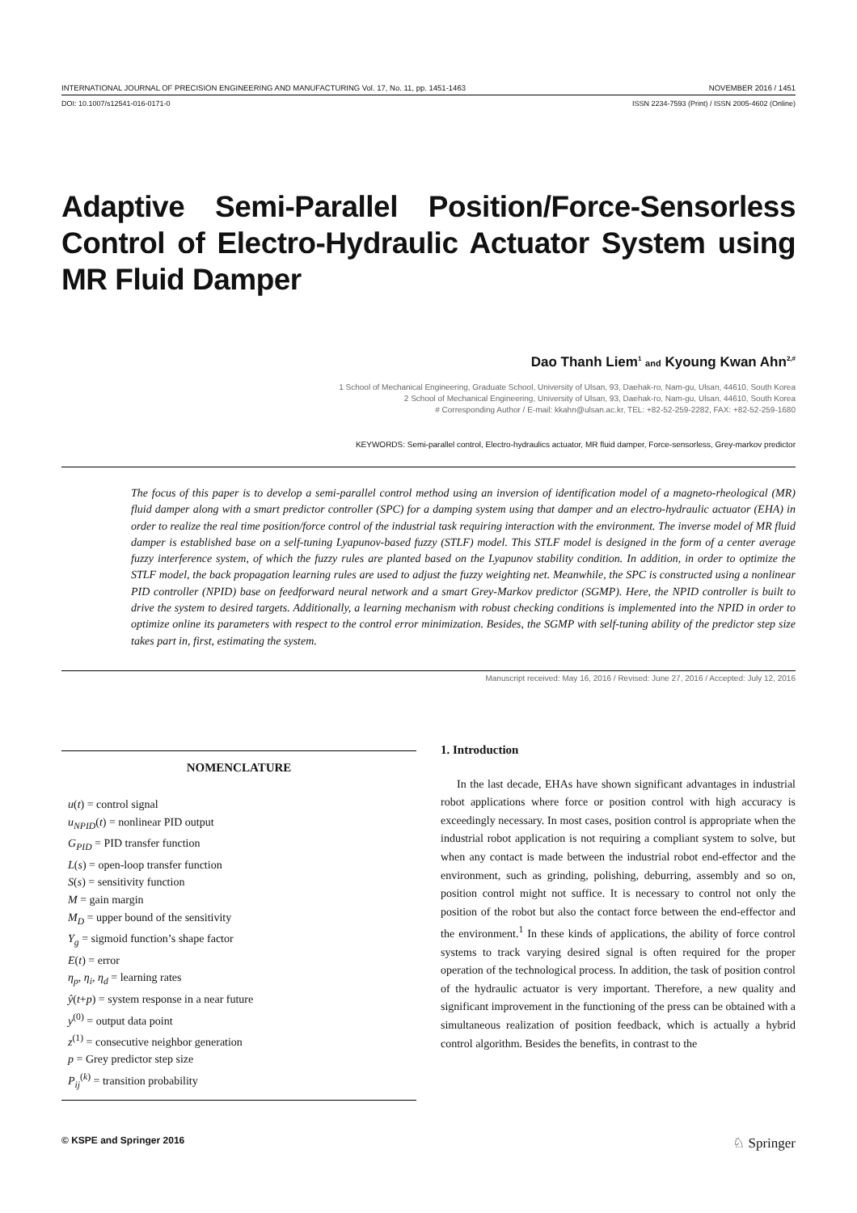INTERNATIONAL JOURNAL OF PRECISION ENGINEERING AND MANUFACTURING Vol. 17, No. 11, pp. 1451-1463 NOVEMBER 2016 / 1451
DOI: 10.1007/s12541-016-0171-0 ISSN 2234-7593 (Print) / ISSN 2005-4602 (Online)
Adaptive Semi-Parallel Position/Force-Sensorless Control of Electro-Hydraulic Actuator System using MR Fluid Damper
Dao Thanh Liem<sup>1</sup> and Kyoung Kwan Ahn<sup>2,#</sup>
1 School of Mechanical Engineering, Graduate School, University of Ulsan, 93, Daehak-ro, Nam-gu, Ulsan, 44610, South Korea
2 School of Mechanical Engineering, University of Ulsan, 93, Daehak-ro, Nam-gu, Ulsan, 44610, South Korea
# Corresponding Author / E-mail: kkahn@ulsan.ac.kr, TEL: +82-52-259-2282, FAX: +82-52-259-1680
KEYWORDS: Semi-parallel control, Electro-hydraulics actuator, MR fluid damper, Force-sensorless, Grey-markov predictor
The focus of this paper is to develop a semi-parallel control method using an inversion of identification model of a magneto-rheological (MR) fluid damper along with a smart predictor controller (SPC) for a damping system using that damper and an electro-hydraulic actuator (EHA) in order to realize the real time position/force control of the industrial task requiring interaction with the environment. The inverse model of MR fluid damper is established base on a self-tuning Lyapunov-based fuzzy (STLF) model. This STLF model is designed in the form of a center average fuzzy interference system, of which the fuzzy rules are planted based on the Lyapunov stability condition. In addition, in order to optimize the STLF model, the back propagation learning rules are used to adjust the fuzzy weighting net. Meanwhile, the SPC is constructed using a nonlinear PID controller (NPID) base on feedforward neural network and a smart Grey-Markov predictor (SGMP). Here, the NPID controller is built to drive the system to desired targets. Additionally, a learning mechanism with robust checking conditions is implemented into the NPID in order to optimize online its parameters with respect to the control error minimization. Besides, the SGMP with self-tuning ability of the predictor step size takes part in, first, estimating the system.
Manuscript received: May 16, 2016 / Revised: June 27, 2016 / Accepted: July 12, 2016
NOMENCLATURE
u(t) = control signal
u<sub>NPID</sub>(t) = nonlinear PID output
G<sub>PID</sub> = PID transfer function
L(s) = open-loop transfer function
S(s) = sensitivity function
M = gain margin
M<sub>D</sub> = upper bound of the sensitivity
Y<sub>g</sub> = sigmoid function’s shape factor
E(t) = error
η<sub>p</sub>, η<sub>i</sub>, η<sub>d</sub> = learning rates
ŷ(t+p) = system response in a near future
y<sup>(0)</sup> = output data point
z<sup>(1)</sup> = consecutive neighbor generation
p = Grey predictor step size
P<sub>ij</sub><sup>(k)</sup> = transition probability
1. Introduction
In the last decade, EHAs have shown significant advantages in industrial robot applications where force or position control with high accuracy is exceedingly necessary. In most cases, position control is appropriate when the industrial robot application is not requiring a compliant system to solve, but when any contact is made between the industrial robot end-effector and the environment, such as grinding, polishing, deburring, assembly and so on, position control might not suffice. It is necessary to control not only the position of the robot but also the contact force between the end-effector and the environment.<sup>1</sup> In these kinds of applications, the ability of force control systems to track varying desired signal is often required for the proper operation of the technological process. In addition, the task of position control of the hydraulic actuator is very important. Therefore, a new quality and significant improvement in the functioning of the press can be obtained with a simultaneous realization of position feedback, which is actually a hybrid control algorithm. Besides the benefits, in contrast to the
© KSPE and Springer 2016 ♘ Springer